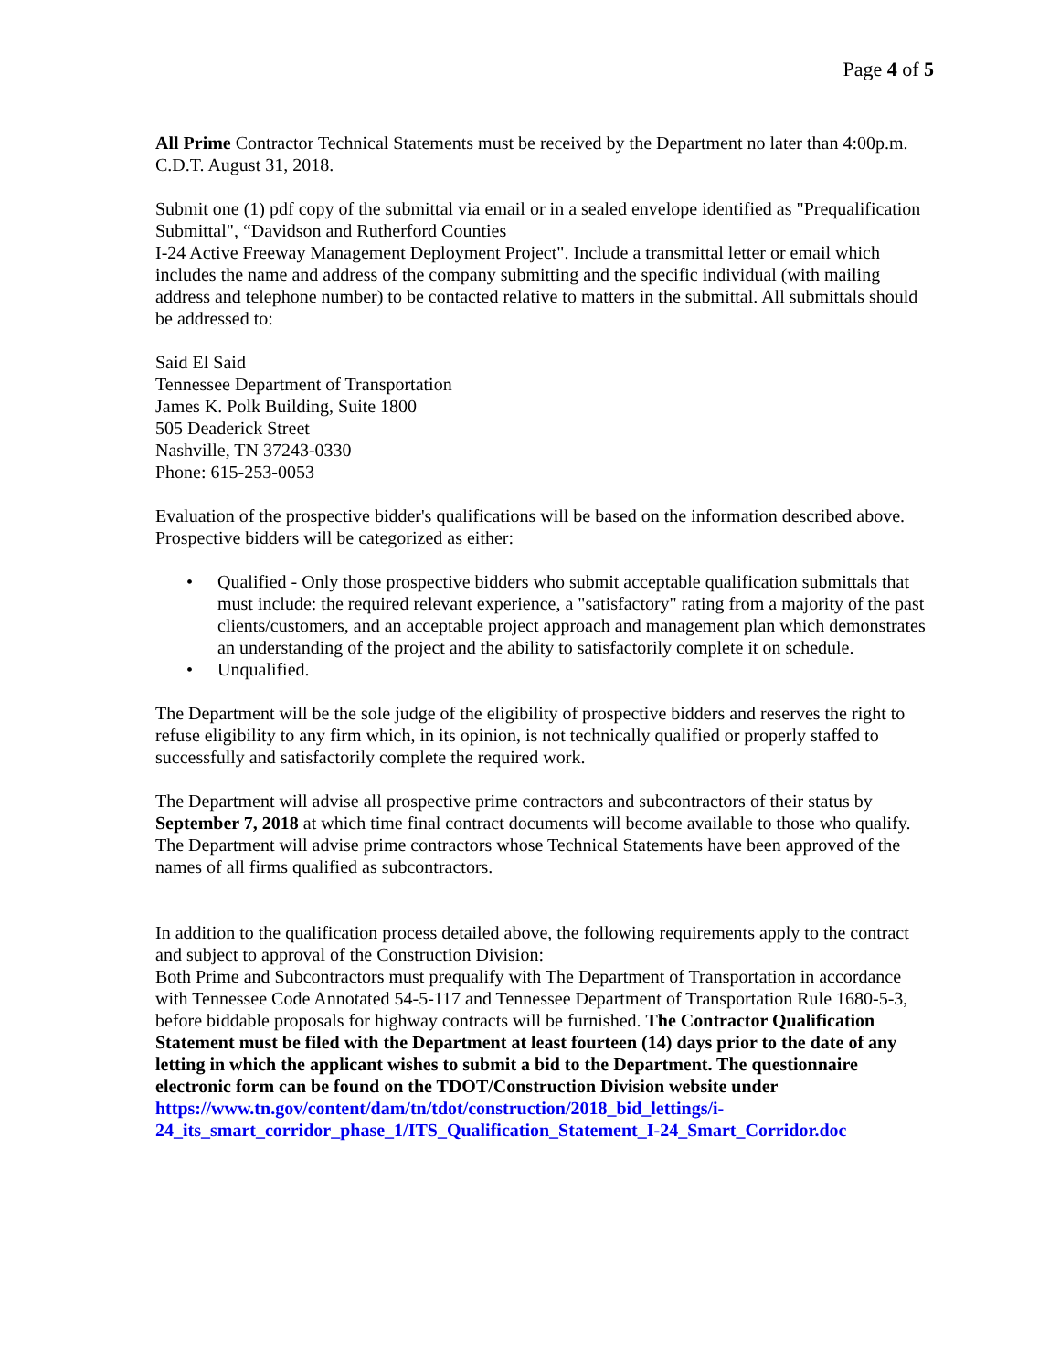Page 4 of 5
All Prime Contractor Technical Statements must be received by the Department no later than 4:00p.m. C.D.T. August 31, 2018.
Submit one (1) pdf copy of the submittal via email or in a sealed envelope identified as "Prequalification Submittal", “Davidson and Rutherford Counties
I-24 Active Freeway Management Deployment Project". Include a transmittal letter or email which includes the name and address of the company submitting and the specific individual (with mailing address and telephone number) to be contacted relative to matters in the submittal. All submittals should be addressed to:
Said El Said
Tennessee Department of Transportation
James K. Polk Building, Suite 1800
505 Deaderick Street
Nashville, TN 37243-0330
Phone: 615-253-0053
Evaluation of the prospective bidder's qualifications will be based on the information described above. Prospective bidders will be categorized as either:
• Qualified - Only those prospective bidders who submit acceptable qualification submittals that must include: the required relevant experience, a "satisfactory" rating from a majority of the past clients/customers, and an acceptable project approach and management plan which demonstrates an understanding of the project and the ability to satisfactorily complete it on schedule.
• Unqualified.
The Department will be the sole judge of the eligibility of prospective bidders and reserves the right to refuse eligibility to any firm which, in its opinion, is not technically qualified or properly staffed to successfully and satisfactorily complete the required work.
The Department will advise all prospective prime contractors and subcontractors of their status by September 7, 2018 at which time final contract documents will become available to those who qualify. The Department will advise prime contractors whose Technical Statements have been approved of the names of all firms qualified as subcontractors.
In addition to the qualification process detailed above, the following requirements apply to the contract and subject to approval of the Construction Division:
Both Prime and Subcontractors must prequalify with The Department of Transportation in accordance with Tennessee Code Annotated 54-5-117 and Tennessee Department of Transportation Rule 1680-5-3, before biddable proposals for highway contracts will be furnished. The Contractor Qualification Statement must be filed with the Department at least fourteen (14) days prior to the date of any letting in which the applicant wishes to submit a bid to the Department. The questionnaire electronic form can be found on the TDOT/Construction Division website under https://www.tn.gov/content/dam/tn/tdot/construction/2018_bid_lettings/i-24_its_smart_corridor_phase_1/ITS_Qualification_Statement_I-24_Smart_Corridor.doc